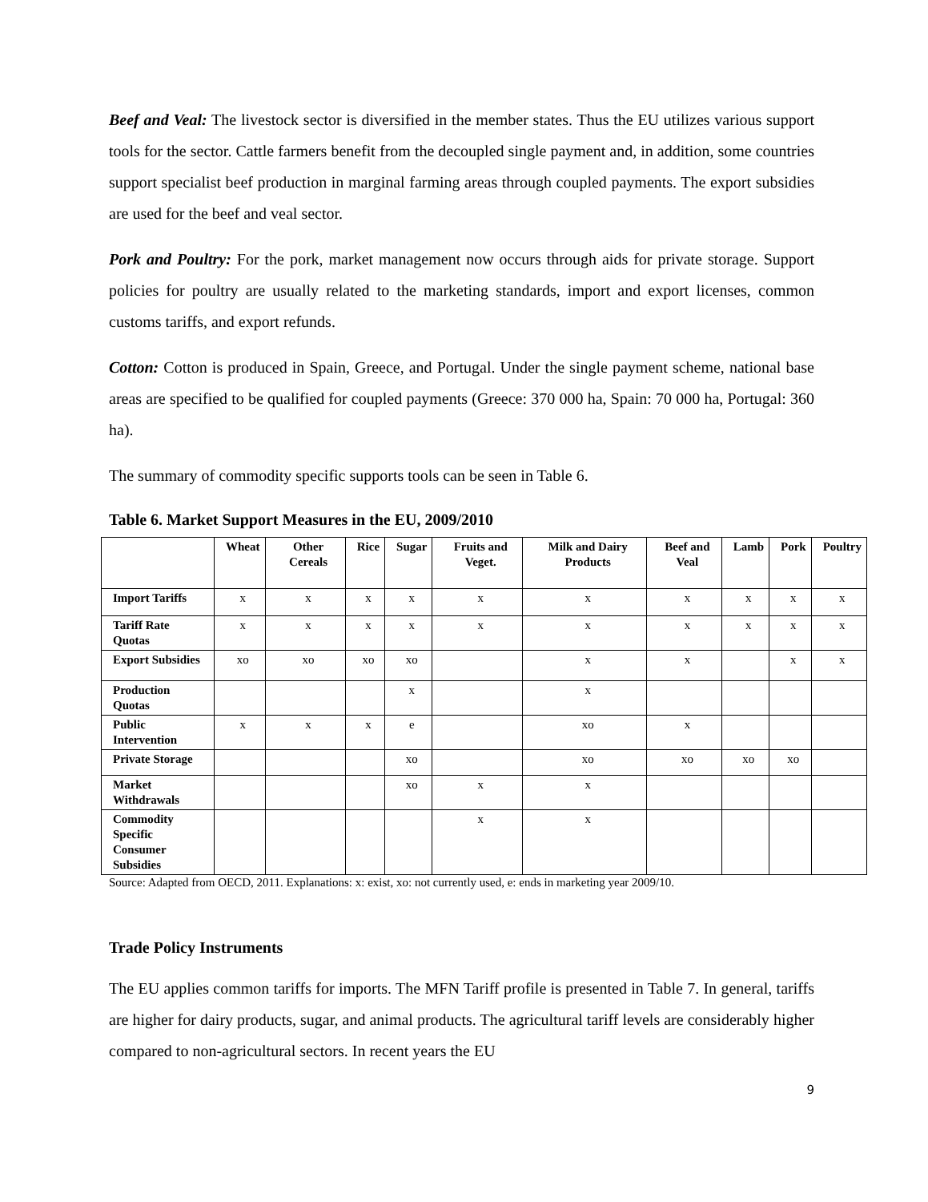Beef and Veal: The livestock sector is diversified in the member states. Thus the EU utilizes various support tools for the sector. Cattle farmers benefit from the decoupled single payment and, in addition, some countries support specialist beef production in marginal farming areas through coupled payments. The export subsidies are used for the beef and veal sector.
Pork and Poultry: For the pork, market management now occurs through aids for private storage. Support policies for poultry are usually related to the marketing standards, import and export licenses, common customs tariffs, and export refunds.
Cotton: Cotton is produced in Spain, Greece, and Portugal. Under the single payment scheme, national base areas are specified to be qualified for coupled payments (Greece: 370 000 ha, Spain: 70 000 ha, Portugal: 360 ha).
The summary of commodity specific supports tools can be seen in Table 6.
Table 6. Market Support Measures in the EU, 2009/2010
| | Wheat | Other Cereals | Rice | Sugar | Fruits and Veget. | Milk and Dairy Products | Beef and Veal | Lamb | Pork | Poultry |
| --- | --- | --- | --- | --- | --- | --- | --- | --- | --- | --- |
| Import Tariffs | x | x | x | x | x | x | x | x | x | x |
| Tariff Rate Quotas | x | x | x | x | x | x | x | x | x | x |
| Export Subsidies | xo | xo | xo | xo | | x | x | | x | x |
| Production Quotas | | | | x | | x | | | | |
| Public Intervention | x | x | x | e | | xo | x | | | |
| Private Storage | | | | xo | | xo | xo | xo | xo | |
| Market Withdrawals | | | | xo | x | x | | | | |
| Commodity Specific Consumer Subsidies | | | | | x | x | | | | |
Source: Adapted from OECD, 2011. Explanations: x: exist, xo: not currently used, e: ends in marketing year 2009/10.
Trade Policy Instruments
The EU applies common tariffs for imports. The MFN Tariff profile is presented in Table 7. In general, tariffs are higher for dairy products, sugar, and animal products. The agricultural tariff levels are considerably higher compared to non-agricultural sectors. In recent years the EU
9